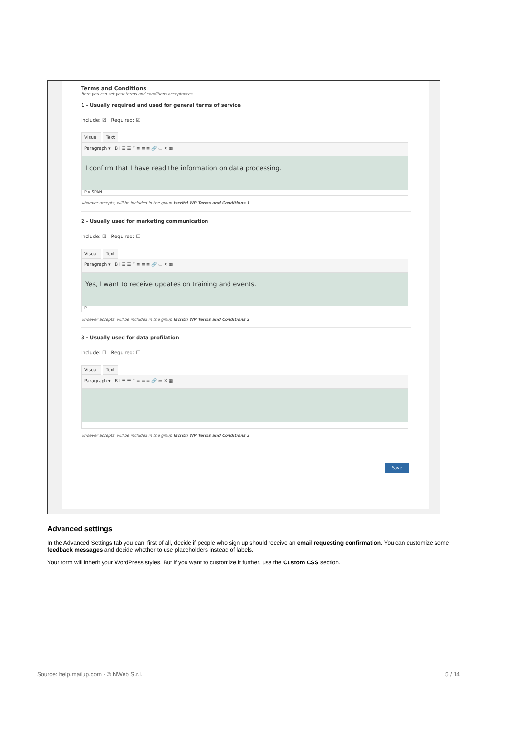Terms and Conditions
Here you can set your terms and conditions acceptances.
1 - Usually required and used for general terms of service
Include: ☑ Required: ☑
Visual Text
Paragraph ▾ B I ☰ ☰ “ ≡ ≡ ≡ 🔗 ▭ ✕ ▦
I confirm that I have read the information on data processing.
P » SPAN
whoever accepts, will be included in the group Iscritti WP Terms and Conditions 1
2 - Usually used for marketing communication
Include: ☑ Required: ☐
Visual Text
Paragraph ▾ B I ☰ ☰ “ ≡ ≡ ≡ 🔗 ▭ ✕ ▦
Yes, I want to receive updates on training and events.
P
whoever accepts, will be included in the group Iscritti WP Terms and Conditions 2
3 - Usually used for data profilation
Include: ☐ Required: ☐
Visual Text
Paragraph ▾ B I ☰ ☰ “ ≡ ≡ ≡ 🔗 ▭ ✕ ▦
whoever accepts, will be included in the group Iscritti WP Terms and Conditions 3
Save
Advanced settings
In the Advanced Settings tab you can, first of all, decide if people who sign up should receive an email requesting confirmation. You can customize some feedback messages and decide whether to use placeholders instead of labels.
Your form will inherit your WordPress styles. But if you want to customize it further, use the Custom CSS section.
Source: help.mailup.com - © NWeb S.r.l. 5 / 14